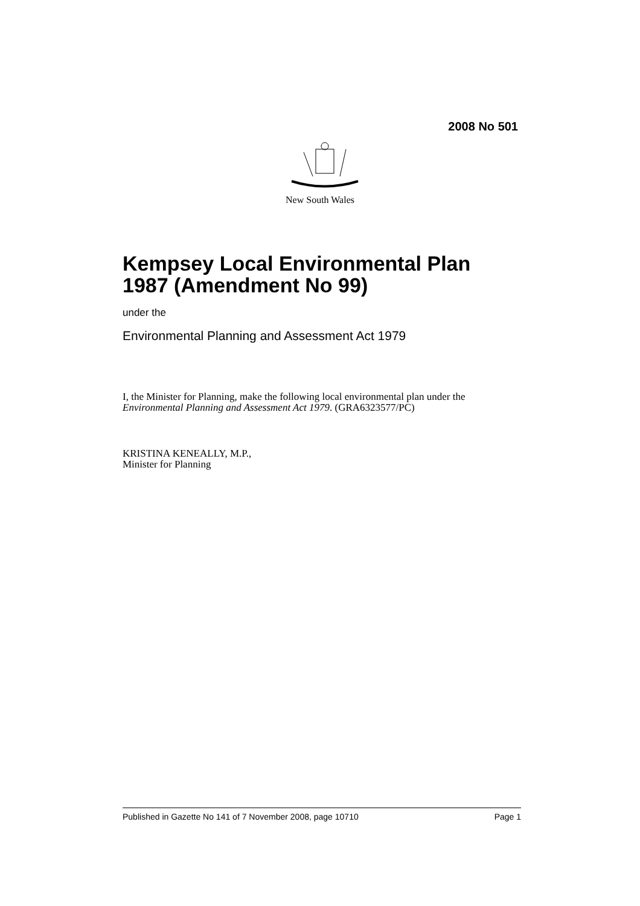2008 No 501
New South Wales
Kempsey Local Environmental Plan 1987 (Amendment No 99)
under the
Environmental Planning and Assessment Act 1979
I, the Minister for Planning, make the following local environmental plan under the Environmental Planning and Assessment Act 1979. (GRA6323577/PC)
KRISTINA KENEALLY, M.P.,
Minister for Planning
Published in Gazette No 141 of 7 November 2008, page 10710 Page 1